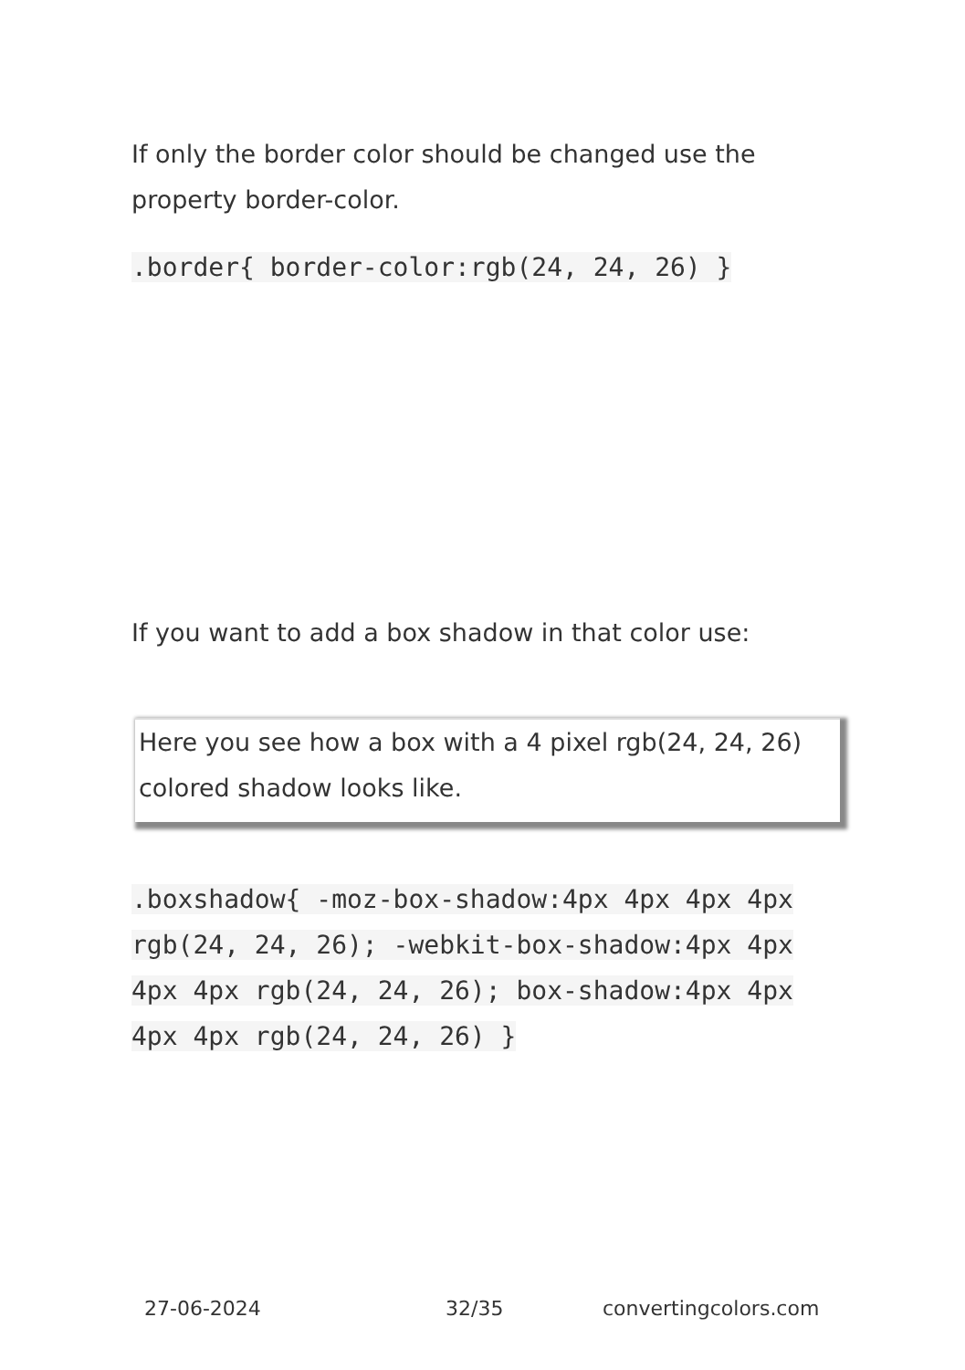If only the border color should be changed use the property border-color.
.border{ border-color:rgb(24, 24, 26) }
If you want to add a box shadow in that color use:
Here you see how a box with a 4 pixel rgb(24, 24, 26) colored shadow looks like.
.boxshadow{ -moz-box-shadow:4px 4px 4px 4px rgb(24, 24, 26); -webkit-box-shadow:4px 4px 4px 4px rgb(24, 24, 26); box-shadow:4px 4px 4px 4px rgb(24, 24, 26) }
27-06-2024 32/35 convertingcolors.com